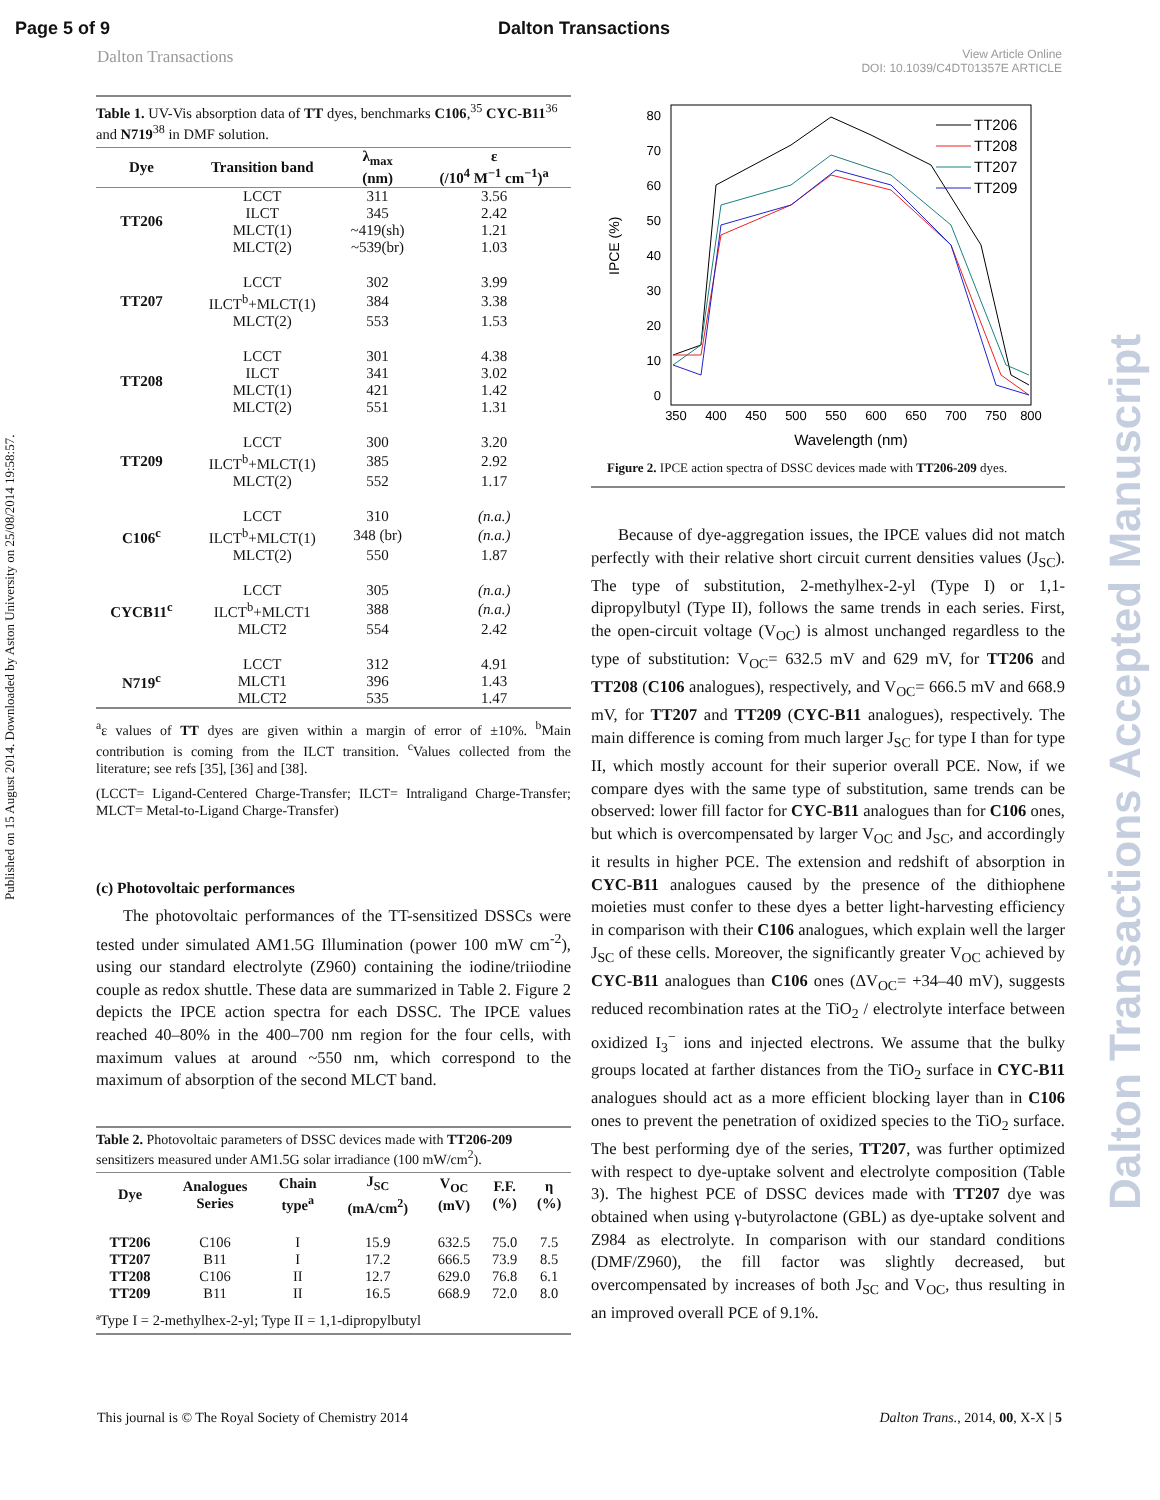Page 5 of 9 Dalton Transactions
Dalton Transactions View Article Online
DOI: 10.1039/C4DT01357E ARTICLE
Published on 15 August 2014. Downloaded by Aston University on 25/08/2014 19:58:57.
Dalton Transactions Accepted Manuscript
Table 1. UV-Vis absorption data of TT dyes, benchmarks C106,<sup>35</sup> CYC-B11<sup>36</sup> and N719<sup>38</sup> in DMF solution.
| Dye | Transition band | λ<sub>max</sub> (nm) | ε (/10<sup>4</sup> M<sup>−1</sup> cm<sup>−1</sup>)<sup>a</sup> |
| --- | --- | --- | --- |
| TT206 | LCCT | 311 | 3.56 |
| | ILCT | 345 | 2.42 |
| | MLCT(1) | ~419(sh) | 1.21 |
| | MLCT(2) | ~539(br) | 1.03 |
| TT207 | LCCT | 302 | 3.99 |
| | ILCT<sup>b</sup>+MLCT(1) | 384 | 3.38 |
| | MLCT(2) | 553 | 1.53 |
| TT208 | LCCT | 301 | 4.38 |
| | ILCT | 341 | 3.02 |
| | MLCT(1) | 421 | 1.42 |
| | MLCT(2) | 551 | 1.31 |
| TT209 | LCCT | 300 | 3.20 |
| | ILCT<sup>b</sup>+MLCT(1) | 385 | 2.92 |
| | MLCT(2) | 552 | 1.17 |
| C106<sup>c</sup> | LCCT | 310 | (n.a.) |
| | ILCT<sup>b</sup>+MLCT(1) | 348 (br) | (n.a.) |
| | MLCT(2) | 550 | 1.87 |
| CYCB11<sup>c</sup> | LCCT | 305 | (n.a.) |
| | ILCT<sup>b</sup>+MLCT1 | 388 | (n.a.) |
| | MLCT2 | 554 | 2.42 |
| N719<sup>c</sup> | LCCT | 312 | 4.91 |
| | MLCT1 | 396 | 1.43 |
| | MLCT2 | 535 | 1.47 |
<sup>a</sup> ε values of TT dyes are given within a margin of error of ±10%. <sup>b</sup>Main contribution is coming from the ILCT transition. <sup>c</sup>Values collected from the literature; see refs [35], [36] and [38].
(LCCT= Ligand-Centered Charge-Transfer; ILCT= Intraligand Charge-Transfer; MLCT= Metal-to-Ligand Charge-Transfer)
(c) Photovoltaic performances
The photovoltaic performances of the TT-sensitized DSSCs were tested under simulated AM1.5G Illumination (power 100 mW cm<sup>-2</sup>), using our standard electrolyte (Z960) containing the iodine/triiodine couple as redox shuttle. These data are summarized in Table 2. Figure 2 depicts the IPCE action spectra for each DSSC. The IPCE values reached 40–80% in the 400–700 nm region for the four cells, with maximum values at around ~550 nm, which correspond to the maximum of absorption of the second MLCT band.
Table 2. Photovoltaic parameters of DSSC devices made with TT206-209 sensitizers measured under AM1.5G solar irradiance (100 mW/cm<sup>2</sup>).
| Dye | Analogues Series | Chain type<sup>a</sup> | J<sub>SC</sub> (mA/cm<sup>2</sup>) | V<sub>OC</sub> (mV) | F.F. (%) | η (%) |
| --- | --- | --- | --- | --- | --- | --- |
| TT206 | C106 | I | 15.9 | 632.5 | 75.0 | 7.5 |
| TT207 | B11 | I | 17.2 | 666.5 | 73.9 | 8.5 |
| TT208 | C106 | II | 12.7 | 629.0 | 76.8 | 6.1 |
| TT209 | B11 | II | 16.5 | 668.9 | 72.0 | 8.0 |
| ªType I = 2-methylhex-2-yl; Type II = 1,1-dipropylbutyl | | | | | | |
IPCE (%)
80
70
60
50
40
30
20
10
0
350
400
450
500
550
600
650
700
750
800
Wavelength (nm)
TT206
TT208
TT207
TT209
Figure 2. IPCE action spectra of DSSC devices made with TT206-209 dyes.
Because of dye-aggregation issues, the IPCE values did not match perfectly with their relative short circuit current densities values (J<sub>SC</sub>). The type of substitution, 2-methylhex-2-yl (Type I) or 1,1-dipropylbutyl (Type II), follows the same trends in each series. First, the open-circuit voltage (V<sub>OC</sub>) is almost unchanged regardless to the type of substitution: V<sub>OC</sub>= 632.5 mV and 629 mV, for TT206 and TT208 (C106 analogues), respectively, and V<sub>OC</sub>= 666.5 mV and 668.9 mV, for TT207 and TT209 (CYC-B11 analogues), respectively. The main difference is coming from much larger J<sub>SC</sub> for type I than for type II, which mostly account for their superior overall PCE. Now, if we compare dyes with the same type of substitution, same trends can be observed: lower fill factor for CYC-B11 analogues than for C106 ones, but which is overcompensated by larger V<sub>OC</sub> and J<sub>SC</sub>, and accordingly it results in higher PCE. The extension and redshift of absorption in CYC-B11 analogues caused by the presence of the dithiophene moieties must confer to these dyes a better light-harvesting efficiency in comparison with their C106 analogues, which explain well the larger J<sub>SC</sub> of these cells. Moreover, the significantly greater V<sub>OC</sub> achieved by CYC-B11 analogues than C106 ones (ΔV<sub>OC</sub>= +34–40 mV), suggests reduced recombination rates at the TiO<sub>2</sub> / electrolyte interface between oxidized I<sub>3</sub><sup>−</sup> ions and injected electrons. We assume that the bulky groups located at farther distances from the TiO<sub>2</sub> surface in CYC-B11 analogues should act as a more efficient blocking layer than in C106 ones to prevent the penetration of oxidized species to the TiO<sub>2</sub> surface. The best performing dye of the series, TT207, was further optimized with respect to dye-uptake solvent and electrolyte composition (Table 3). The highest PCE of DSSC devices made with TT207 dye was obtained when using γ-butyrolactone (GBL) as dye-uptake solvent and Z984 as electrolyte. In comparison with our standard conditions (DMF/Z960), the fill factor was slightly decreased, but overcompensated by increases of both J<sub>SC</sub> and V<sub>OC</sub>, thus resulting in an improved overall PCE of 9.1%.
This journal is © The Royal Society of Chemistry 2014 Dalton Trans., 2014, 00, X-X | 5